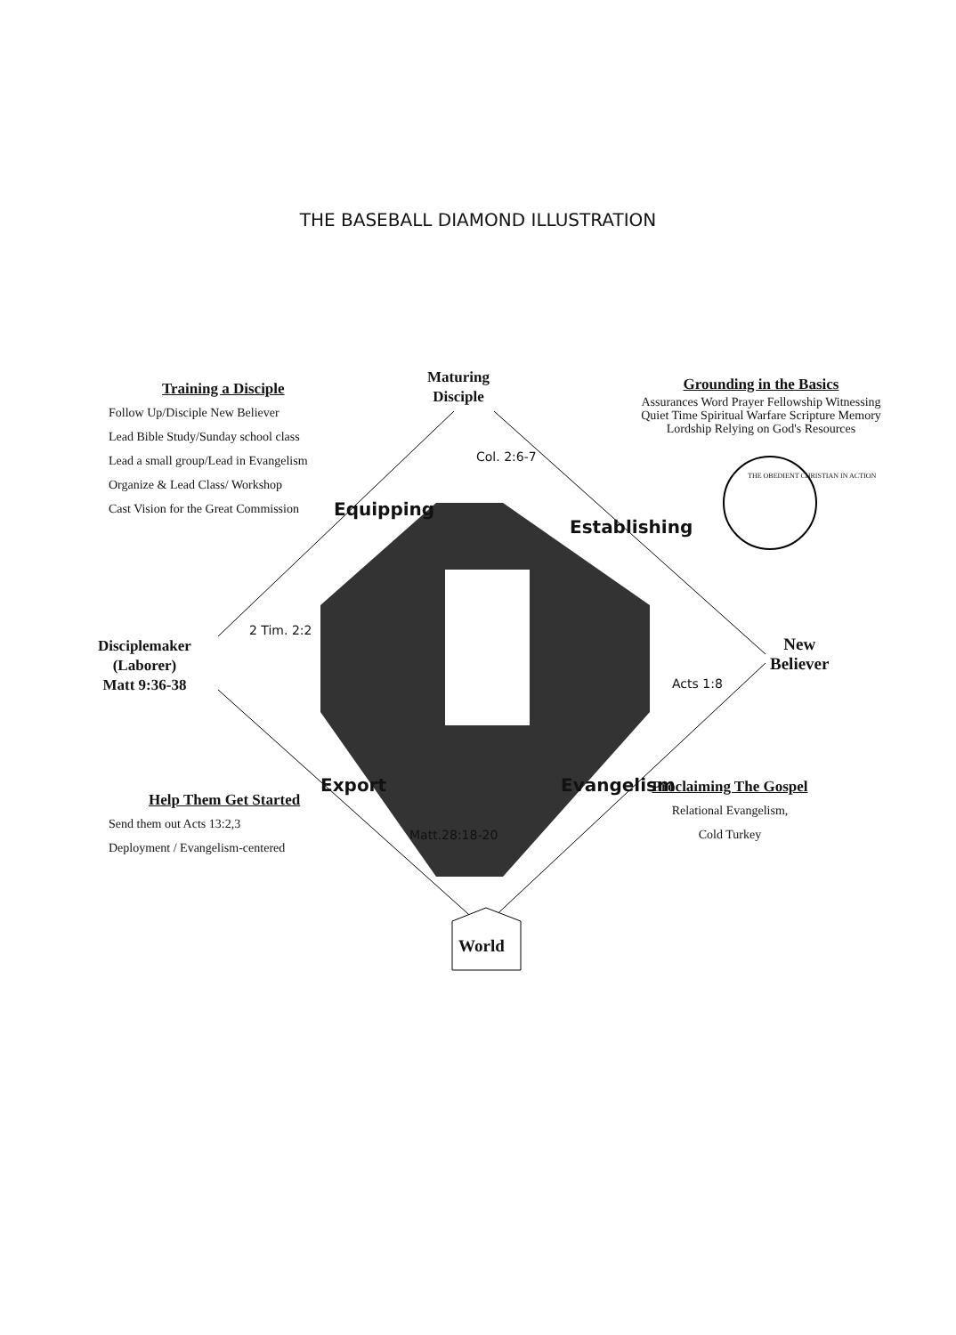THE BASEBALL DIAMOND ILLUSTRATION
Training a Disciple
Follow Up/Disciple New Believer
Lead Bible Study/Sunday school class
Lead a small group/Lead in Evangelism
Organize & Lead Class/ Workshop
Cast Vision for the Great Commission
Maturing
Disciple
Grounding in the Basics
Assurances Word Prayer Fellowship Witnessing Quiet Time Spiritual Warfare Scripture Memory Lordship Relying on God's Resources
THE OBEDIENT CHRISTIAN IN ACTION
Disciplemaker
(Laborer)
Matt 9:36-38
New
Believer
Equipping
Establishing
Export Evangelism
Col. 2:6-7
2 Tim. 2:2
Acts 1:8
Matt.28:18-20
Help Them Get Started
Send them out Acts 13:2,3
Deployment / Evangelism-centered
Proclaiming The Gospel
Relational Evangelism,
Cold Turkey
World